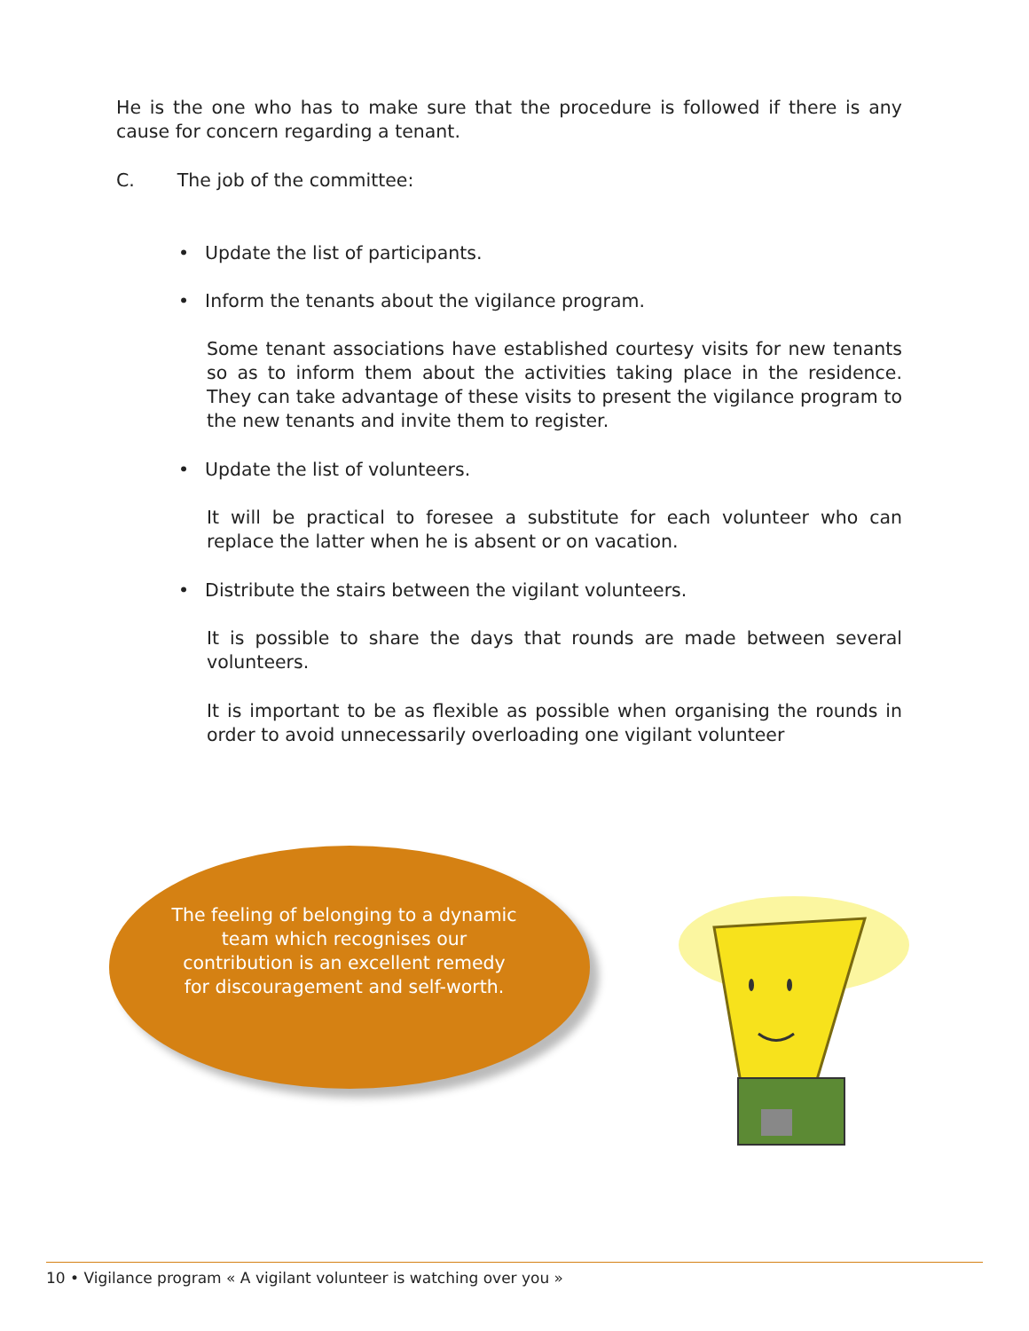He is the one who has to make sure that the procedure is followed if there is any cause for concern regarding a tenant.
C. The job of the committee:
• Update the list of participants.
• Inform the tenants about the vigilance program.
Some tenant associations have established courtesy visits for new tenants so as to inform them about the activities taking place in the residence. They can take advantage of these visits to present the vigilance program to the new tenants and invite them to register.
• Update the list of volunteers.
It will be practical to foresee a substitute for each volunteer who can replace the latter when he is absent or on vacation.
• Distribute the stairs between the vigilant volunteers.
It is possible to share the days that rounds are made between several volunteers.
It is important to be as flexible as possible when organising the rounds in order to avoid unnecessarily overloading one vigilant volunteer
The feeling of belonging to a dynamic team which recognises our contribution is an excellent remedy for discouragement and self-worth.
10 • Vigilance program « A vigilant volunteer is watching over you »